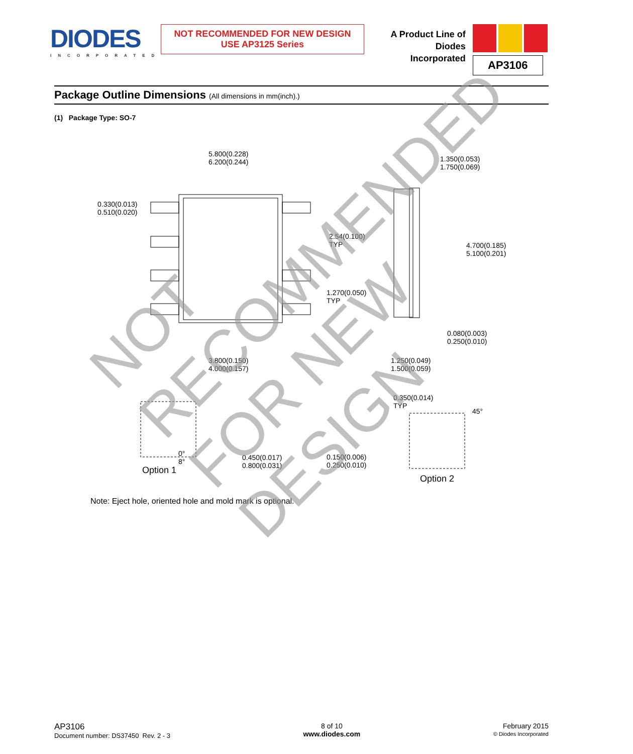DIODES
INCORPORATED
NOT RECOMMENDED FOR NEW DESIGN
USE AP3125 Series
A Product Line of
Diodes Incorporated
AP3106
Package Outline Dimensions (All dimensions in mm(inch).)
(1) Package Type: SO-7
5.800(0.228)
6.200(0.244)
1.350(0.053)
1.750(0.069)
0.330(0.013)
0.510(0.020)
2.54(0.100)
TYP
4.700(0.185)
5.100(0.201)
1.270(0.050)
TYP
0.080(0.003)
0.250(0.010)
3.800(0.150)
4.000(0.157)
1.250(0.049)
1.500(0.059)
0.350(0.014)
TYP
45°
0°
8°
0.450(0.017)
0.800(0.031)
0.150(0.006)
0.250(0.010)
Option 1
Option 2
Note: Eject hole, oriented hole and mold mark is optional.
NOT RECOMMENDED
FOR NEW DESIGN
AP3106
Document number: DS37450 Rev. 2 - 3
8 of 10
www.diodes.com
February 2015
© Diodes Incorporated